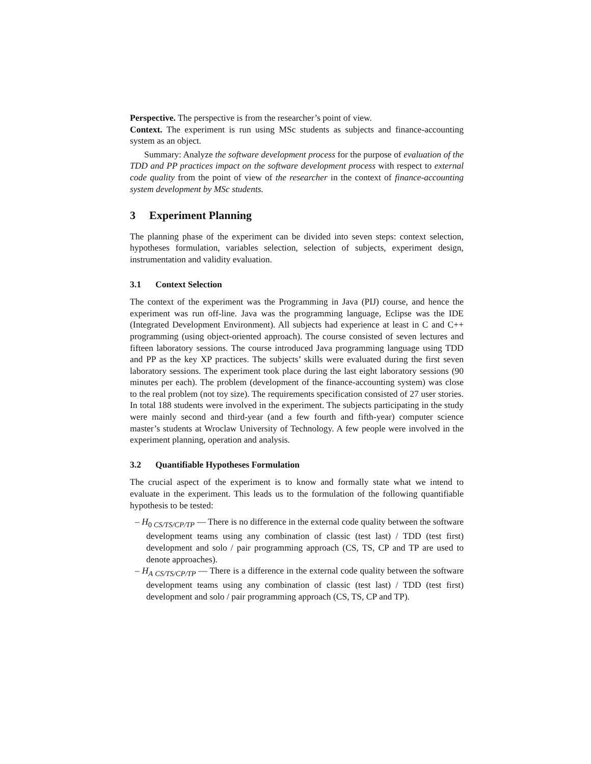Perspective. The perspective is from the researcher’s point of view.
Context. The experiment is run using MSc students as subjects and finance-accounting system as an object.
Summary: Analyze the software development process for the purpose of evaluation of the TDD and PP practices impact on the software development process with respect to external code quality from the point of view of the researcher in the context of finance-accounting system development by MSc students.
3 Experiment Planning
The planning phase of the experiment can be divided into seven steps: context selection, hypotheses formulation, variables selection, selection of subjects, experiment design, instrumentation and validity evaluation.
3.1 Context Selection
The context of the experiment was the Programming in Java (PIJ) course, and hence the experiment was run off-line. Java was the programming language, Eclipse was the IDE (Integrated Development Environment). All subjects had experience at least in C and C++ programming (using object-oriented approach). The course consisted of seven lectures and fifteen laboratory sessions. The course introduced Java programming language using TDD and PP as the key XP practices. The subjects’ skills were evaluated during the first seven laboratory sessions. The experiment took place during the last eight laboratory sessions (90 minutes per each). The problem (development of the finance-accounting system) was close to the real problem (not toy size). The requirements specification consisted of 27 user stories. In total 188 students were involved in the experiment. The subjects participating in the study were mainly second and third-year (and a few fourth and fifth-year) computer science master’s students at Wroclaw University of Technology. A few people were involved in the experiment planning, operation and analysis.
3.2 Quantifiable Hypotheses Formulation
The crucial aspect of the experiment is to know and formally state what we intend to evaluate in the experiment. This leads us to the formulation of the following quantifiable hypothesis to be tested:
– H<sub>0 CS/TS/CP/TP</sub> — There is no difference in the external code quality between the software development teams using any combination of classic (test last) / TDD (test first) development and solo / pair programming approach (CS, TS, CP and TP are used to denote approaches).
– H<sub>A CS/TS/CP/TP</sub> — There is a difference in the external code quality between the software development teams using any combination of classic (test last) / TDD (test first) development and solo / pair programming approach (CS, TS, CP and TP).